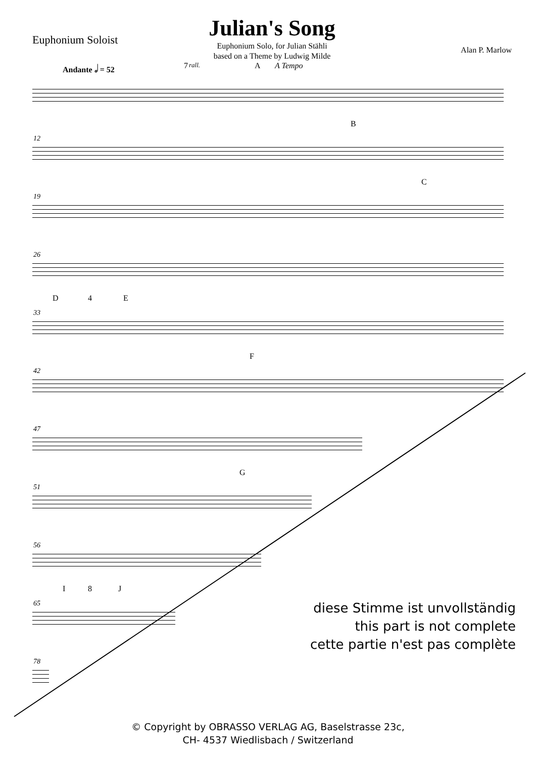Euphonium Soloist
Julian's Song
Euphonium Solo, for Julian Stähli
based on a Theme by Ludwig Milde
Alan P. Marlow
Andante 𝅗𝅥 = 52 7 rall. A A Tempo
12
B
19
C
26
33
D 4 E
42
F
47
51
G
56
65
I 8 J
78
diese Stimme ist unvollständig
this part is not complete
cette partie n'est pas complète
© Copyright by OBRASSO VERLAG AG, Baselstrasse 23c,
CH- 4537 Wiedlisbach / Switzerland